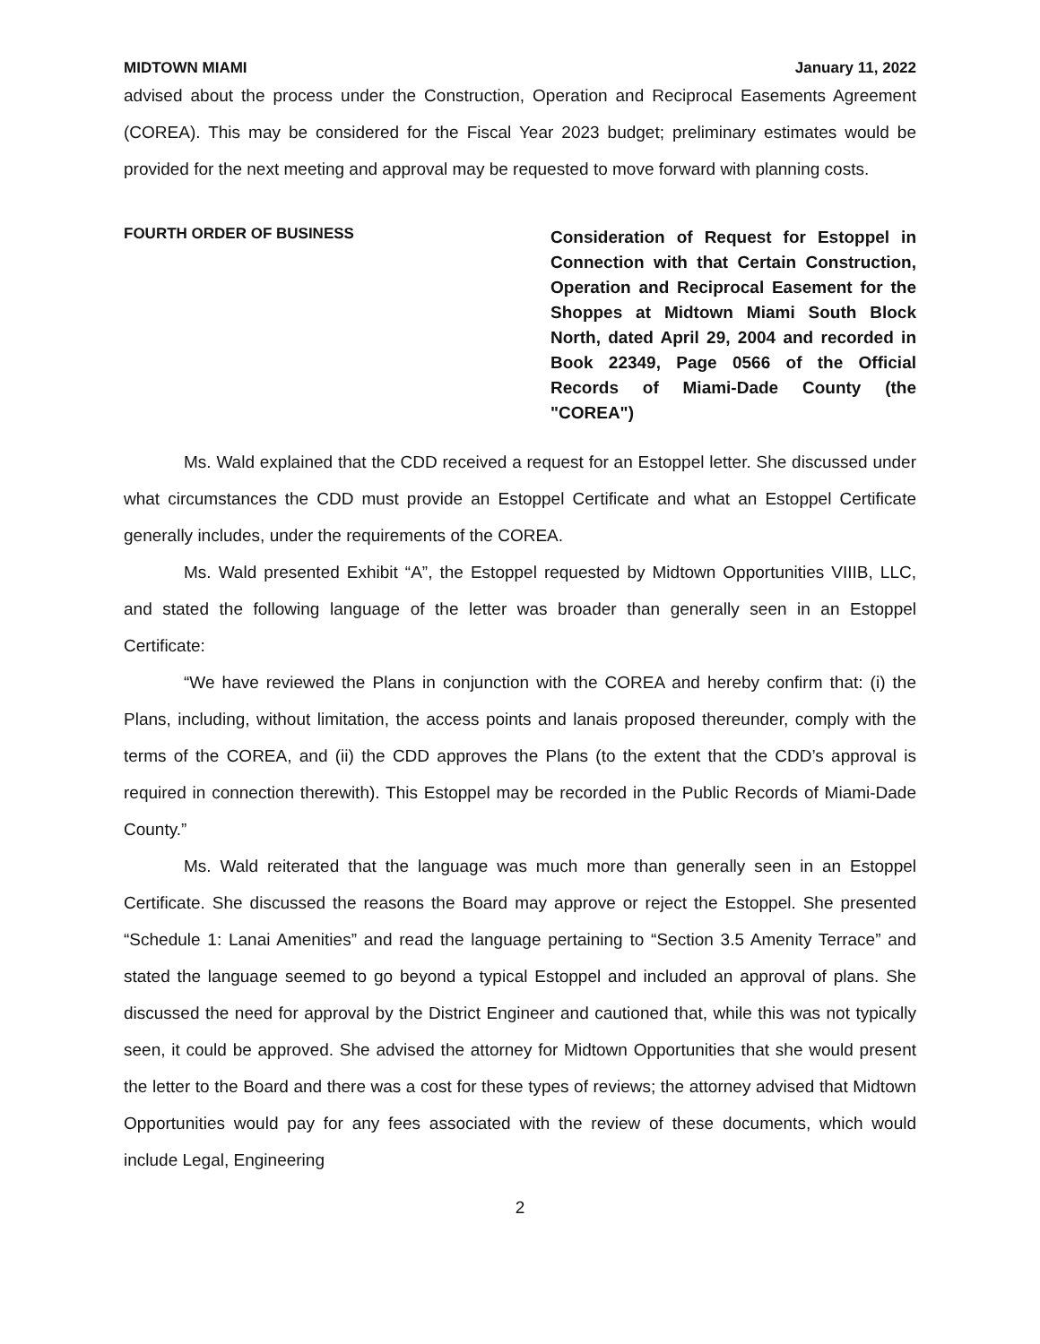MIDTOWN MIAMI January 11, 2022
advised about the process under the Construction, Operation and Reciprocal Easements Agreement (COREA). This may be considered for the Fiscal Year 2023 budget; preliminary estimates would be provided for the next meeting and approval may be requested to move forward with planning costs.
FOURTH ORDER OF BUSINESS
Consideration of Request for Estoppel in Connection with that Certain Construction, Operation and Reciprocal Easement for the Shoppes at Midtown Miami South Block North, dated April 29, 2004 and recorded in Book 22349, Page 0566 of the Official Records of Miami-Dade County (the "COREA")
Ms. Wald explained that the CDD received a request for an Estoppel letter. She discussed under what circumstances the CDD must provide an Estoppel Certificate and what an Estoppel Certificate generally includes, under the requirements of the COREA.
Ms. Wald presented Exhibit “A”, the Estoppel requested by Midtown Opportunities VIIIB, LLC, and stated the following language of the letter was broader than generally seen in an Estoppel Certificate:
“We have reviewed the Plans in conjunction with the COREA and hereby confirm that: (i) the Plans, including, without limitation, the access points and lanais proposed thereunder, comply with the terms of the COREA, and (ii) the CDD approves the Plans (to the extent that the CDD’s approval is required in connection therewith). This Estoppel may be recorded in the Public Records of Miami-Dade County.”
Ms. Wald reiterated that the language was much more than generally seen in an Estoppel Certificate. She discussed the reasons the Board may approve or reject the Estoppel. She presented “Schedule 1: Lanai Amenities” and read the language pertaining to “Section 3.5 Amenity Terrace” and stated the language seemed to go beyond a typical Estoppel and included an approval of plans. She discussed the need for approval by the District Engineer and cautioned that, while this was not typically seen, it could be approved. She advised the attorney for Midtown Opportunities that she would present the letter to the Board and there was a cost for these types of reviews; the attorney advised that Midtown Opportunities would pay for any fees associated with the review of these documents, which would include Legal, Engineering
2